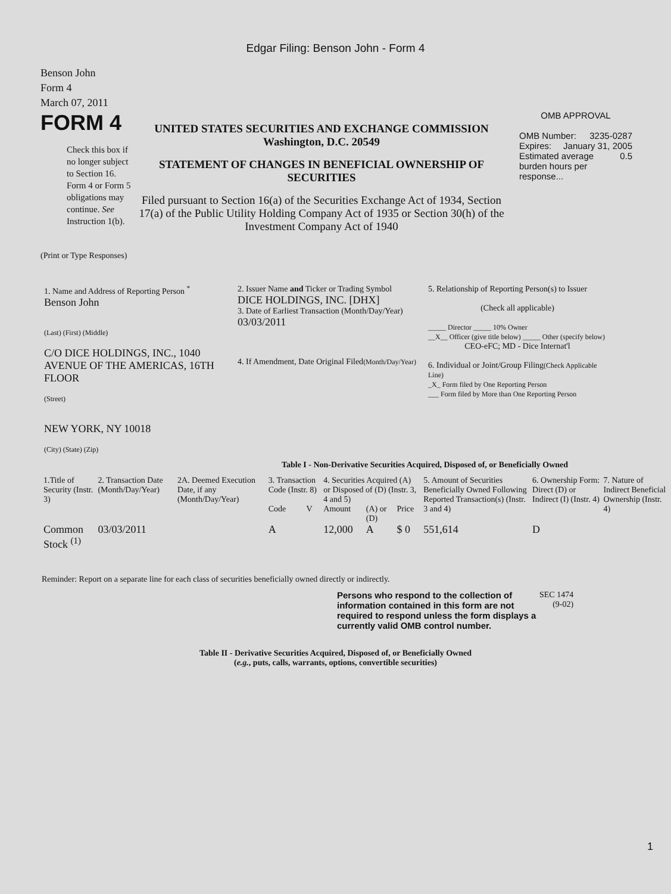Edgar Filing: Benson John - Form 4
Benson John
Form 4
March 07, 2011
FORM 4
Check this box if no longer subject to Section 16. Form 4 or Form 5 obligations may continue. See Instruction 1(b).
UNITED STATES SECURITIES AND EXCHANGE COMMISSION
Washington, D.C. 20549
STATEMENT OF CHANGES IN BENEFICIAL OWNERSHIP OF SECURITIES
Filed pursuant to Section 16(a) of the Securities Exchange Act of 1934, Section 17(a) of the Public Utility Holding Company Act of 1935 or Section 30(h) of the Investment Company Act of 1940
OMB APPROVAL
OMB Number: 3235-0287
Expires: January 31, 2005
Estimated average burden hours per response... 0.5
(Print or Type Responses)
1. Name and Address of Reporting Person <sup>*</sup>
Benson John
(Last) (First) (Middle)
C/O DICE HOLDINGS, INC., 1040 AVENUE OF THE AMERICAS, 16TH FLOOR
(Street)
NEW YORK, NY 10018
(City) (State) (Zip)
2. Issuer Name and Ticker or Trading Symbol
DICE HOLDINGS, INC. [DHX]
3. Date of Earliest Transaction (Month/Day/Year)
03/03/2011
4. If Amendment, Date Original Filed(Month/Day/Year)
5. Relationship of Reporting Person(s) to Issuer
(Check all applicable)
_____ Director _____ 10% Owner
__X__ Officer (give title below) _____ Other (specify below)
CEO-eFC; MD - Dice Internat'l
6. Individual or Joint/Group Filing(Check Applicable Line)
_X_ Form filed by One Reporting Person
___ Form filed by More than One Reporting Person
Table I - Non-Derivative Securities Acquired, Disposed of, or Beneficially Owned
| 1.Title of Security (Instr. 3) | 2. Transaction Date (Month/Day/Year) | 2A. Deemed Execution Date, if any (Month/Day/Year) | 3. Transaction Code (Instr. 8) | | 4. Securities Acquired (A) or Disposed of (D) (Instr. 3, 4 and 5) | | | 5. Amount of Securities Beneficially Owned Following Reported Transaction(s) (Instr. 3 and 4) | 6. Ownership Form: Direct (D) or Indirect (I) (Instr. 4) | 7. Nature of Indirect Beneficial Ownership (Instr. 4) |
| --- | --- | --- | --- | --- | --- | --- | --- | --- | --- | --- |
| | | | Code | V | Amount | (A) or (D) | Price | | | |
| Common Stock <sup>(1)</sup> | 03/03/2011 | | A | | 12,000 | A | $ 0 | 551,614 | D | |
Reminder: Report on a separate line for each class of securities beneficially owned directly or indirectly.
Persons who respond to the collection of information contained in this form are not required to respond unless the form displays a currently valid OMB control number.
SEC 1474
(9-02)
Table II - Derivative Securities Acquired, Disposed of, or Beneficially Owned
(e.g., puts, calls, warrants, options, convertible securities)
1